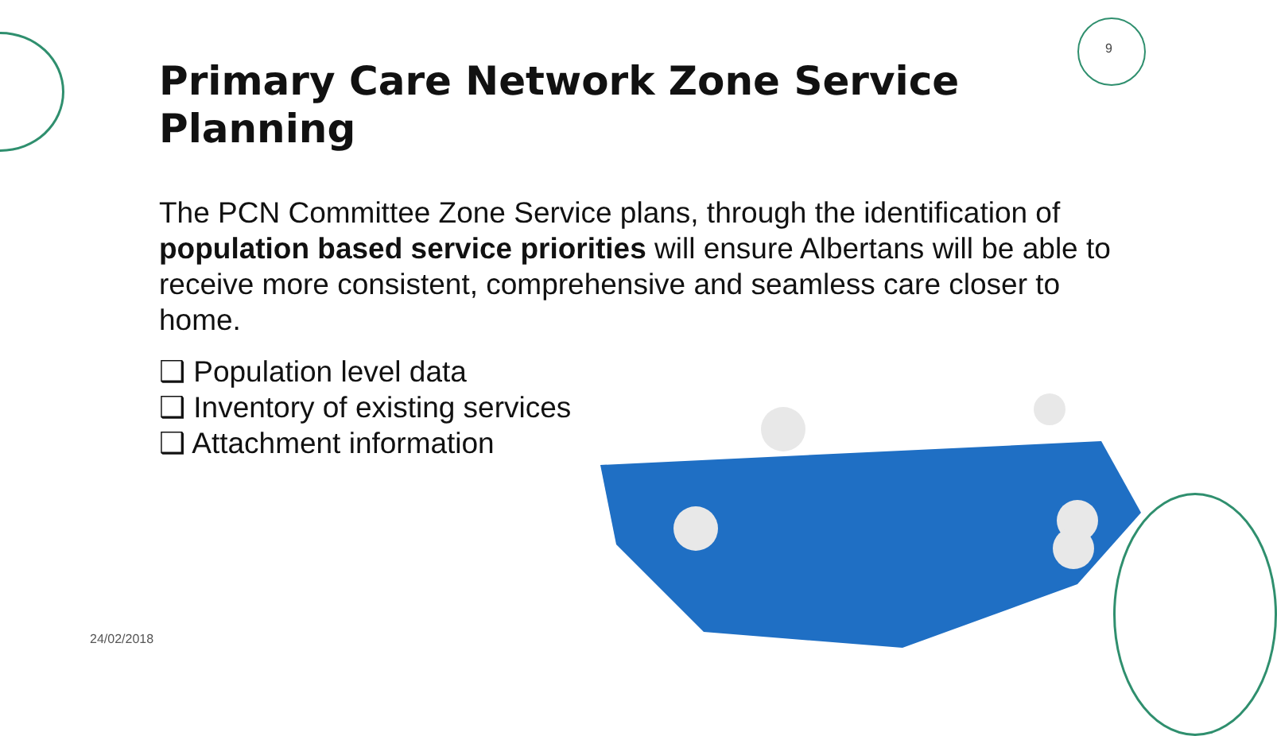9
Primary Care Network Zone Service Planning
The PCN Committee Zone Service plans, through the identification of population based service priorities will ensure Albertans will be able to receive more consistent, comprehensive and seamless care closer to home.
❑ Population level data
❑ Inventory of existing services
❑ Attachment information
24/02/2018